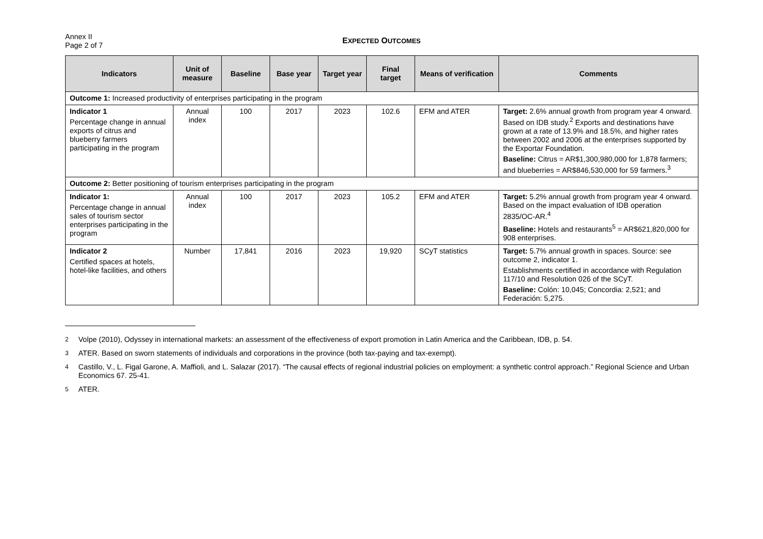Annex II
Page 2 of 7
EXPECTED OUTCOMES
| Indicators | Unit of measure | Baseline | Base year | Target year | Final target | Means of verification | Comments |
| --- | --- | --- | --- | --- | --- | --- | --- |
| Outcome 1: Increased productivity of enterprises participating in the program | | | | | | | |
| Indicator 1 Percentage change in annual exports of citrus and blueberry farmers participating in the program | Annual index | 100 | 2017 | 2023 | 102.6 | EFM and ATER | Target: 2.6% annual growth from program year 4 onward. Based on IDB study.<sup>2</sup> Exports and destinations have grown at a rate of 13.9% and 18.5%, and higher rates between 2002 and 2006 at the enterprises supported by the Exportar Foundation. Baseline: Citrus = AR$1,300,980,000 for 1,878 farmers; and blueberries = AR$846,530,000 for 59 farmers.<sup>3</sup> |
| Outcome 2: Better positioning of tourism enterprises participating in the program | | | | | | | |
| Indicator 1: Percentage change in annual sales of tourism sector enterprises participating in the program | Annual index | 100 | 2017 | 2023 | 105.2 | EFM and ATER | Target: 5.2% annual growth from program year 4 onward. Based on the impact evaluation of IDB operation 2835/OC-AR.<sup>4</sup> Baseline: Hotels and restaurants<sup>5</sup> = AR$621,820,000 for 908 enterprises. |
| Indicator 2 Certified spaces at hotels, hotel-like facilities, and others | Number | 17,841 | 2016 | 2023 | 19,920 | SCyT statistics | Target: 5.7% annual growth in spaces. Source: see outcome 2, indicator 1. Establishments certified in accordance with Regulation 117/10 and Resolution 026 of the SCyT. Baseline: Colón: 10,045; Concordia: 2,521; and Federación: 5,275. |
<sup>2</sup> Volpe (2010), Odyssey in international markets: an assessment of the effectiveness of export promotion in Latin America and the Caribbean, IDB, p. 54.
<sup>3</sup> ATER. Based on sworn statements of individuals and corporations in the province (both tax-paying and tax-exempt).
<sup>4</sup> Castillo, V., L. Figal Garone, A. Maffioli, and L. Salazar (2017). “The causal effects of regional industrial policies on employment: a synthetic control approach.” Regional Science and Urban Economics 67. 25-41.
<sup>5</sup> ATER.